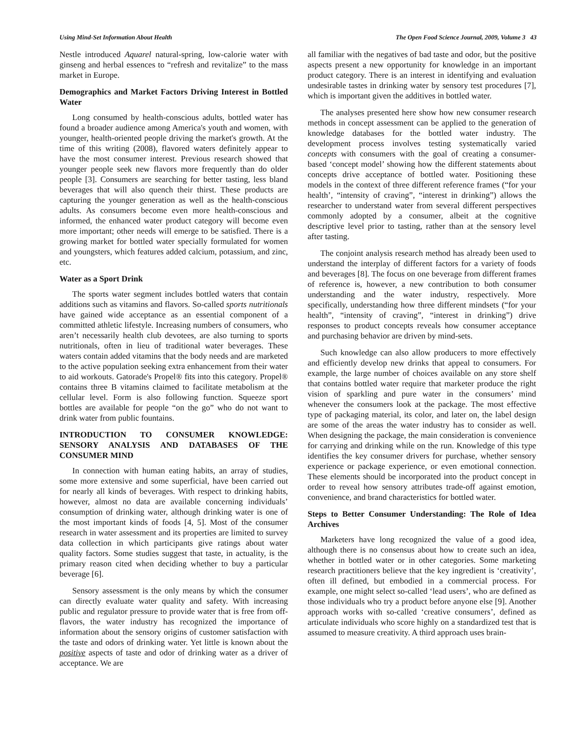Using Mind-Set Information About Health The Open Food Science Journal, 2009, Volume 3 43
Nestle introduced Aquarel natural-spring, low-calorie water with ginseng and herbal essences to “refresh and revitalize” to the mass market in Europe.
Demographics and Market Factors Driving Interest in Bottled Water
Long consumed by health-conscious adults, bottled water has found a broader audience among America's youth and women, with younger, health-oriented people driving the market's growth. At the time of this writing (2008), flavored waters definitely appear to have the most consumer interest. Previous research showed that younger people seek new flavors more frequently than do older people [3]. Consumers are searching for better tasting, less bland beverages that will also quench their thirst. These products are capturing the younger generation as well as the health-conscious adults. As consumers become even more health-conscious and informed, the enhanced water product category will become even more important; other needs will emerge to be satisfied. There is a growing market for bottled water specially formulated for women and youngsters, which features added calcium, potassium, and zinc, etc.
Water as a Sport Drink
The sports water segment includes bottled waters that contain additions such as vitamins and flavors. So-called sports nutritionals have gained wide acceptance as an essential component of a committed athletic lifestyle. Increasing numbers of consumers, who aren’t necessarily health club devotees, are also turning to sports nutritionals, often in lieu of traditional water beverages. These waters contain added vitamins that the body needs and are marketed to the active population seeking extra enhancement from their water to aid workouts. Gatorade's Propel® fits into this category. Propel® contains three B vitamins claimed to facilitate metabolism at the cellular level. Form is also following function. Squeeze sport bottles are available for people “on the go” who do not want to drink water from public fountains.
INTRODUCTION TO CONSUMER KNOWLEDGE: SENSORY ANALYSIS AND DATABASES OF THE CONSUMER MIND
In connection with human eating habits, an array of studies, some more extensive and some superficial, have been carried out for nearly all kinds of beverages. With respect to drinking habits, however, almost no data are available concerning individuals’ consumption of drinking water, although drinking water is one of the most important kinds of foods [4, 5]. Most of the consumer research in water assessment and its properties are limited to survey data collection in which participants give ratings about water quality factors. Some studies suggest that taste, in actuality, is the primary reason cited when deciding whether to buy a particular beverage [6].
Sensory assessment is the only means by which the consumer can directly evaluate water quality and safety. With increasing public and regulator pressure to provide water that is free from off-flavors, the water industry has recognized the importance of information about the sensory origins of customer satisfaction with the taste and odors of drinking water. Yet little is known about the positive aspects of taste and odor of drinking water as a driver of acceptance. We are
all familiar with the negatives of bad taste and odor, but the positive aspects present a new opportunity for knowledge in an important product category. There is an interest in identifying and evaluation undesirable tastes in drinking water by sensory test procedures [7], which is important given the additives in bottled water.
The analyses presented here show how new consumer research methods in concept assessment can be applied to the generation of knowledge databases for the bottled water industry. The development process involves testing systematically varied concepts with consumers with the goal of creating a consumer-based ‘concept model’ showing how the different statements about concepts drive acceptance of bottled water. Positioning these models in the context of three different reference frames (“for your health’, “intensity of craving”, “interest in drinking”) allows the researcher to understand water from several different perspectives commonly adopted by a consumer, albeit at the cognitive descriptive level prior to tasting, rather than at the sensory level after tasting.
The conjoint analysis research method has already been used to understand the interplay of different factors for a variety of foods and beverages [8]. The focus on one beverage from different frames of reference is, however, a new contribution to both consumer understanding and the water industry, respectively. More specifically, understanding how three different mindsets (“for your health”, “intensity of craving”, “interest in drinking”) drive responses to product concepts reveals how consumer acceptance and purchasing behavior are driven by mind-sets.
Such knowledge can also allow producers to more effectively and efficiently develop new drinks that appeal to consumers. For example, the large number of choices available on any store shelf that contains bottled water require that marketer produce the right vision of sparkling and pure water in the consumers’ mind whenever the consumers look at the package. The most effective type of packaging material, its color, and later on, the label design are some of the areas the water industry has to consider as well. When designing the package, the main consideration is convenience for carrying and drinking while on the run. Knowledge of this type identifies the key consumer drivers for purchase, whether sensory experience or package experience, or even emotional connection. These elements should be incorporated into the product concept in order to reveal how sensory attributes trade-off against emotion, convenience, and brand characteristics for bottled water.
Steps to Better Consumer Understanding: The Role of Idea Archives
Marketers have long recognized the value of a good idea, although there is no consensus about how to create such an idea, whether in bottled water or in other categories. Some marketing research practitioners believe that the key ingredient is ‘creativity’, often ill defined, but embodied in a commercial process. For example, one might select so-called ‘lead users’, who are defined as those individuals who try a product before anyone else [9]. Another approach works with so-called ‘creative consumers’, defined as articulate individuals who score highly on a standardized test that is assumed to measure creativity. A third approach uses brain-